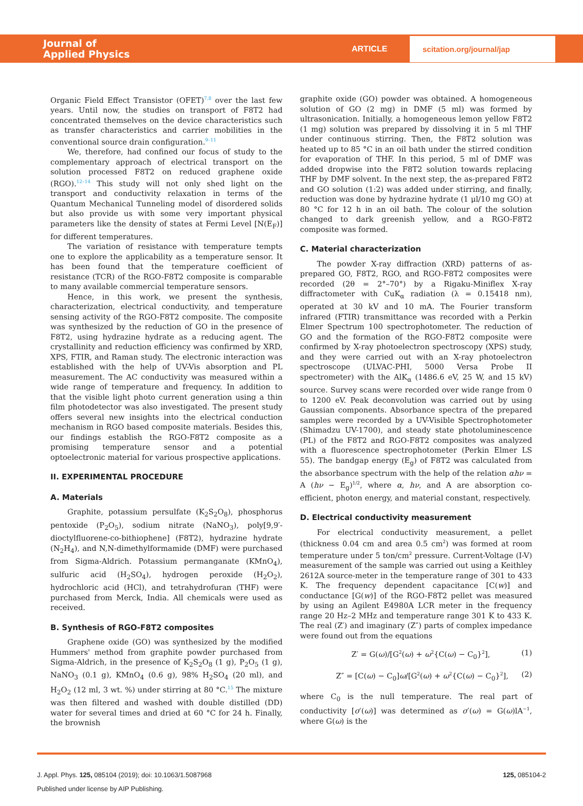Journal of
Applied Physics
ARTICLE
scitation.org/journal/jap
Organic Field Effect Transistor (OFET)<sup>7,8</sup> over the last few years. Until now, the studies on transport of F8T2 had concentrated themselves on the device characteristics such as transfer characteristics and carrier mobilities in the conventional source drain configuration.<sup>9–11</sup>
We, therefore, had confined our focus of study to the complementary approach of electrical transport on the solution processed F8T2 on reduced graphene oxide (RGO).<sup>12–14</sup> This study will not only shed light on the transport and conductivity relaxation in terms of the Quantum Mechanical Tunneling model of disordered solids but also provide us with some very important physical parameters like the density of states at Fermi Level [N(E<sub>F</sub>)] for different temperatures.
The variation of resistance with temperature tempts one to explore the applicability as a temperature sensor. It has been found that the temperature coefficient of resistance (TCR) of the RGO-F8T2 composite is comparable to many available commercial temperature sensors.
Hence, in this work, we present the synthesis, characterization, electrical conductivity, and temperature sensing activity of the RGO-F8T2 composite. The composite was synthesized by the reduction of GO in the presence of F8T2, using hydrazine hydrate as a reducing agent. The crystallinity and reduction efficiency was confirmed by XRD, XPS, FTIR, and Raman study. The electronic interaction was established with the help of UV-Vis absorption and PL measurement. The AC conductivity was measured within a wide range of temperature and frequency. In addition to that the visible light photo current generation using a thin film photodetector was also investigated. The present study offers several new insights into the electrical conduction mechanism in RGO based composite materials. Besides this, our findings establish the RGO-F8T2 composite as a promising temperature sensor and a potential optoelectronic material for various prospective applications.
II. EXPERIMENTAL PROCEDURE
A. Materials
Graphite, potassium persulfate (K<sub>2</sub>S<sub>2</sub>O<sub>8</sub>), phosphorus pentoxide (P<sub>2</sub>O<sub>5</sub>), sodium nitrate (NaNO<sub>3</sub>), poly[9,9′-dioctylfluorene-co-bithiophene] (F8T2), hydrazine hydrate (N<sub>2</sub>H<sub>4</sub>), and N,N-dimethylformamide (DMF) were purchased from Sigma-Aldrich. Potassium permanganate (KMnO<sub>4</sub>), sulfuric acid (H<sub>2</sub>SO<sub>4</sub>), hydrogen peroxide (H<sub>2</sub>O<sub>2</sub>), hydrochloric acid (HCl), and tetrahydrofuran (THF) were purchased from Merck, India. All chemicals were used as received.
B. Synthesis of RGO-F8T2 composites
Graphene oxide (GO) was synthesized by the modified Hummers' method from graphite powder purchased from Sigma-Aldrich, in the presence of K<sub>2</sub>S<sub>2</sub>O<sub>8</sub> (1 g), P<sub>2</sub>O<sub>5</sub> (1 g), NaNO<sub>3</sub> (0.1 g), KMnO<sub>4</sub> (0.6 g), 98% H<sub>2</sub>SO<sub>4</sub> (20 ml), and H<sub>2</sub>O<sub>2</sub> (12 ml, 3 wt. %) under stirring at 80 °C.<sup>15</sup> The mixture was then filtered and washed with double distilled (DD) water for several times and dried at 60 °C for 24 h. Finally, the brownish
graphite oxide (GO) powder was obtained. A homogeneous solution of GO (2 mg) in DMF (5 ml) was formed by ultrasonication. Initially, a homogeneous lemon yellow F8T2 (1 mg) solution was prepared by dissolving it in 5 ml THF under continuous stirring. Then, the F8T2 solution was heated up to 85 °C in an oil bath under the stirred condition for evaporation of THF. In this period, 5 ml of DMF was added dropwise into the F8T2 solution towards replacing THF by DMF solvent. In the next step, the as-prepared F8T2 and GO solution (1:2) was added under stirring, and finally, reduction was done by hydrazine hydrate (1 μl/10 mg GO) at 80 °C for 12 h in an oil bath. The colour of the solution changed to dark greenish yellow, and a RGO-F8T2 composite was formed.
C. Material characterization
The powder X-ray diffraction (XRD) patterns of as-prepared GO, F8T2, RGO, and RGO-F8T2 composites were recorded (2θ = 2°–70°) by a Rigaku-Miniflex X-ray diffractometer with CuK<sub>α</sub> radiation (λ = 0.15418 nm), operated at 30 kV and 10 mA. The Fourier transform infrared (FTIR) transmittance was recorded with a Perkin Elmer Spectrum 100 spectrophotometer. The reduction of GO and the formation of the RGO-F8T2 composite were confirmed by X-ray photoelectron spectroscopy (XPS) study, and they were carried out with an X-ray photoelectron spectroscope (ULVAC-PHI, 5000 Versa Probe II spectrometer) with the AlK<sub>α</sub> (1486.6 eV, 25 W, and 15 kV) source. Survey scans were recorded over wide range from 0 to 1200 eV. Peak deconvolution was carried out by using Gaussian components. Absorbance spectra of the prepared samples were recorded by a UV-Visible Spectrophotometer (Shimadzu UV-1700), and steady state photoluminescence (PL) of the F8T2 and RGO-F8T2 composites was analyzed with a fluorescence spectrophotometer (Perkin Elmer LS 55). The bandgap energy (E<sub>g</sub>) of F8T2 was calculated from the absorbance spectrum with the help of the relation αhν = A (hν − E<sub>g</sub>)<sup>1/2</sup>, where α, hν, and A are absorption co-efficient, photon energy, and material constant, respectively.
D. Electrical conductivity measurement
For electrical conductivity measurement, a pellet (thickness 0.04 cm and area 0.5 cm<sup>2</sup>) was formed at room temperature under 5 ton/cm<sup>2</sup> pressure. Current-Voltage (I-V) measurement of the sample was carried out using a Keithley 2612A source-meter in the temperature range of 301 to 433 K. The frequency dependent capacitance [C(w)] and conductance [G(w)] of the RGO-F8T2 pellet was measured by using an Agilent E4980A LCR meter in the frequency range 20 Hz–2 MHz and temperature range 301 K to 433 K. The real (Z′) and imaginary (Z″) parts of complex impedance were found out from the equations
Z′ = G(ω)/[G<sup>2</sup>(ω) + ω<sup>2</sup>{C(ω) − C<sub>0</sub>}<sup>2</sup>], (1)
Z″ = [C(ω) − C<sub>0</sub>]ω/[G<sup>2</sup>(ω) + ω<sup>2</sup>{C(ω) − C<sub>0</sub>}<sup>2</sup>], (2)
where C<sub>0</sub> is the null temperature. The real part of conductivity [σ′(ω)] was determined as σ′(ω) = G(ω)lA<sup>−1</sup>, where G(ω) is the
J. Appl. Phys. 125, 085104 (2019); doi: 10.1063/1.5087968 125, 085104-2
Published under license by AIP Publishing.